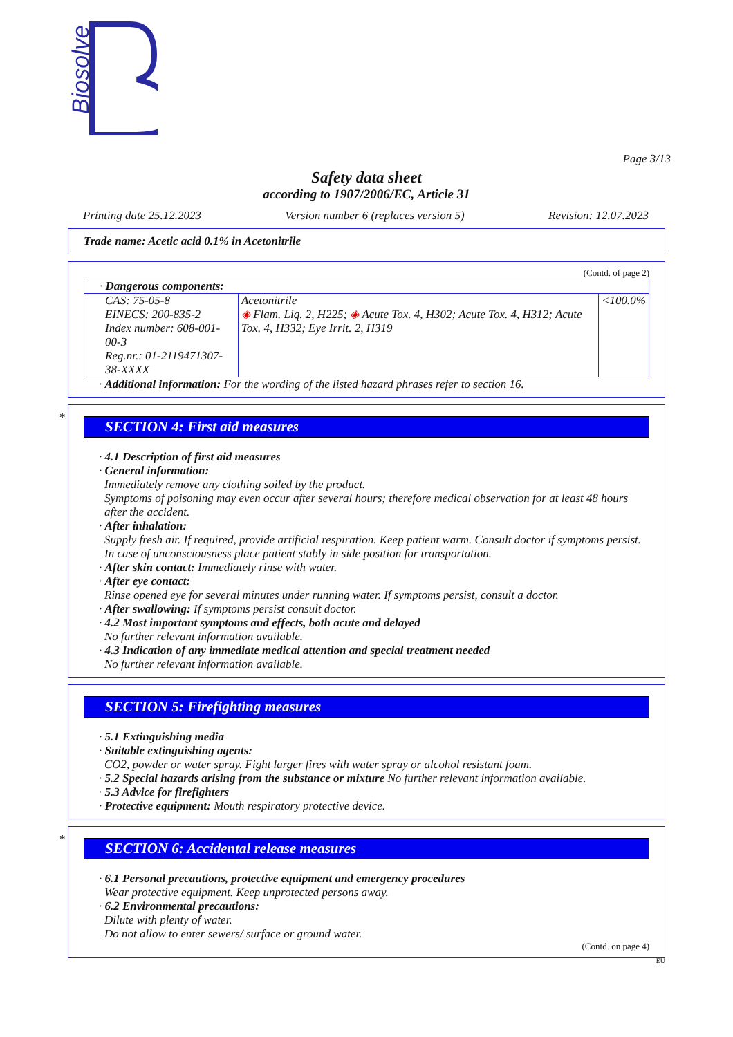Biosolve
Page 3/13
Safety data sheet
according to 1907/2006/EC, Article 31
Printing date 25.12.2023 Version number 6 (replaces version 5) Revision: 12.07.2023
Trade name: Acetic acid 0.1% in Acetonitrile
(Contd. of page 2)
| · Dangerous components: | | |
| CAS: 75-05-8 EINECS: 200-835-2 Index number: 608-001-00-3 Reg.nr.: 01-2119471307-38-XXXX | Acetonitrile ◈ Flam. Liq. 2, H225; ◈ Acute Tox. 4, H302; Acute Tox. 4, H312; Acute Tox. 4, H332; Eye Irrit. 2, H319 | <100.0% |
· Additional information: For the wording of the listed hazard phrases refer to section 16.
*
SECTION 4: First aid measures
· 4.1 Description of first aid measures
· General information:
Immediately remove any clothing soiled by the product.
Symptoms of poisoning may even occur after several hours; therefore medical observation for at least 48 hours after the accident.
· After inhalation:
Supply fresh air. If required, provide artificial respiration. Keep patient warm. Consult doctor if symptoms persist.
In case of unconsciousness place patient stably in side position for transportation.
· After skin contact: Immediately rinse with water.
· After eye contact:
Rinse opened eye for several minutes under running water. If symptoms persist, consult a doctor.
· After swallowing: If symptoms persist consult doctor.
· 4.2 Most important symptoms and effects, both acute and delayed
No further relevant information available.
· 4.3 Indication of any immediate medical attention and special treatment needed
No further relevant information available.
SECTION 5: Firefighting measures
· 5.1 Extinguishing media
· Suitable extinguishing agents:
CO2, powder or water spray. Fight larger fires with water spray or alcohol resistant foam.
· 5.2 Special hazards arising from the substance or mixture No further relevant information available.
· 5.3 Advice for firefighters
· Protective equipment: Mouth respiratory protective device.
*
SECTION 6: Accidental release measures
· 6.1 Personal precautions, protective equipment and emergency procedures
Wear protective equipment. Keep unprotected persons away.
· 6.2 Environmental precautions:
Dilute with plenty of water.
Do not allow to enter sewers/ surface or ground water.
(Contd. on page 4)
EU